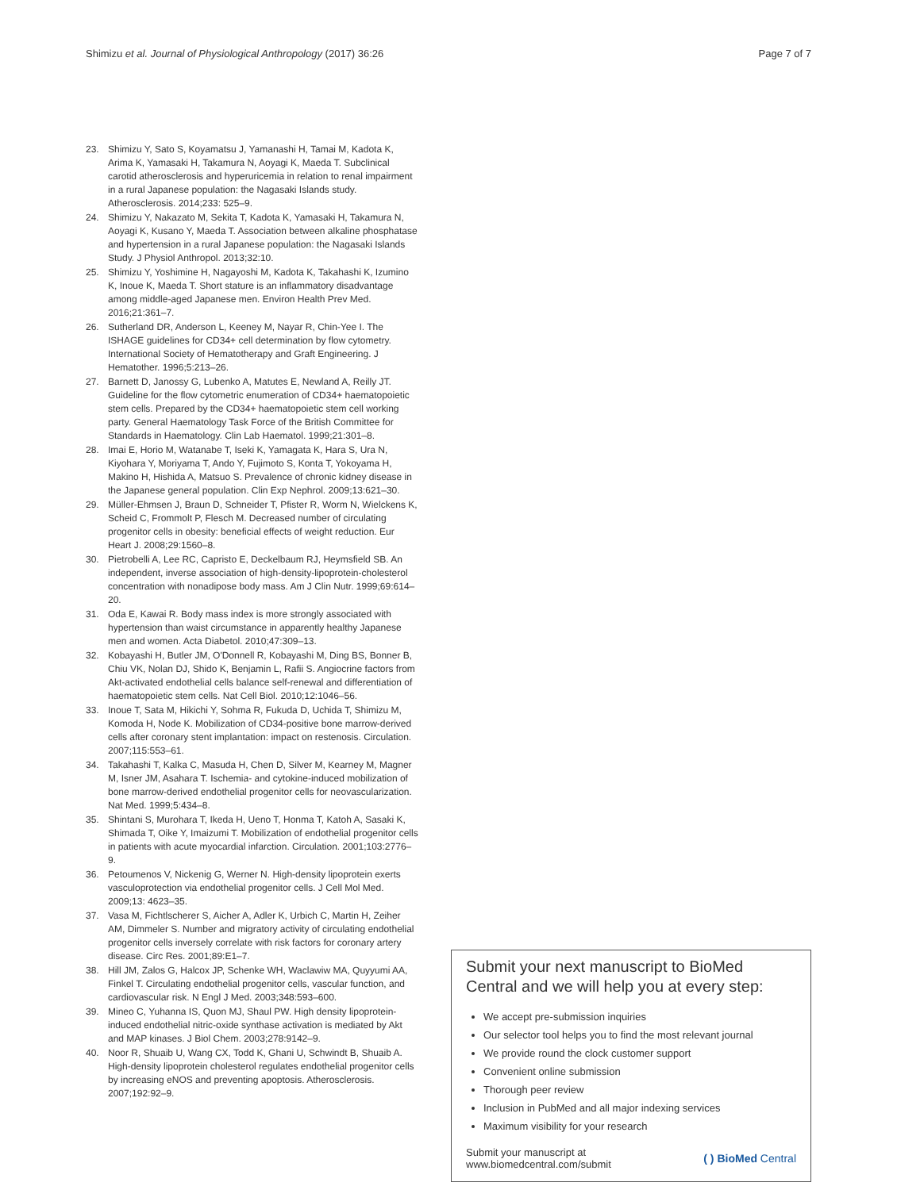Shimizu et al. Journal of Physiological Anthropology (2017) 36:26 Page 7 of 7
23. Shimizu Y, Sato S, Koyamatsu J, Yamanashi H, Tamai M, Kadota K, Arima K, Yamasaki H, Takamura N, Aoyagi K, Maeda T. Subclinical carotid atherosclerosis and hyperuricemia in relation to renal impairment in a rural Japanese population: the Nagasaki Islands study. Atherosclerosis. 2014;233: 525–9.
24. Shimizu Y, Nakazato M, Sekita T, Kadota K, Yamasaki H, Takamura N, Aoyagi K, Kusano Y, Maeda T. Association between alkaline phosphatase and hypertension in a rural Japanese population: the Nagasaki Islands Study. J Physiol Anthropol. 2013;32:10.
25. Shimizu Y, Yoshimine H, Nagayoshi M, Kadota K, Takahashi K, Izumino K, Inoue K, Maeda T. Short stature is an inflammatory disadvantage among middle-aged Japanese men. Environ Health Prev Med. 2016;21:361–7.
26. Sutherland DR, Anderson L, Keeney M, Nayar R, Chin-Yee I. The ISHAGE guidelines for CD34+ cell determination by flow cytometry. International Society of Hematotherapy and Graft Engineering. J Hematother. 1996;5:213–26.
27. Barnett D, Janossy G, Lubenko A, Matutes E, Newland A, Reilly JT. Guideline for the flow cytometric enumeration of CD34+ haematopoietic stem cells. Prepared by the CD34+ haematopoietic stem cell working party. General Haematology Task Force of the British Committee for Standards in Haematology. Clin Lab Haematol. 1999;21:301–8.
28. Imai E, Horio M, Watanabe T, Iseki K, Yamagata K, Hara S, Ura N, Kiyohara Y, Moriyama T, Ando Y, Fujimoto S, Konta T, Yokoyama H, Makino H, Hishida A, Matsuo S. Prevalence of chronic kidney disease in the Japanese general population. Clin Exp Nephrol. 2009;13:621–30.
29. Müller-Ehmsen J, Braun D, Schneider T, Pfister R, Worm N, Wielckens K, Scheid C, Frommolt P, Flesch M. Decreased number of circulating progenitor cells in obesity: beneficial effects of weight reduction. Eur Heart J. 2008;29:1560–8.
30. Pietrobelli A, Lee RC, Capristo E, Deckelbaum RJ, Heymsfield SB. An independent, inverse association of high-density-lipoprotein-cholesterol concentration with nonadipose body mass. Am J Clin Nutr. 1999;69:614–20.
31. Oda E, Kawai R. Body mass index is more strongly associated with hypertension than waist circumstance in apparently healthy Japanese men and women. Acta Diabetol. 2010;47:309–13.
32. Kobayashi H, Butler JM, O'Donnell R, Kobayashi M, Ding BS, Bonner B, Chiu VK, Nolan DJ, Shido K, Benjamin L, Rafii S. Angiocrine factors from Akt-activated endothelial cells balance self-renewal and differentiation of haematopoietic stem cells. Nat Cell Biol. 2010;12:1046–56.
33. Inoue T, Sata M, Hikichi Y, Sohma R, Fukuda D, Uchida T, Shimizu M, Komoda H, Node K. Mobilization of CD34-positive bone marrow-derived cells after coronary stent implantation: impact on restenosis. Circulation. 2007;115:553–61.
34. Takahashi T, Kalka C, Masuda H, Chen D, Silver M, Kearney M, Magner M, Isner JM, Asahara T. Ischemia- and cytokine-induced mobilization of bone marrow-derived endothelial progenitor cells for neovascularization. Nat Med. 1999;5:434–8.
35. Shintani S, Murohara T, Ikeda H, Ueno T, Honma T, Katoh A, Sasaki K, Shimada T, Oike Y, Imaizumi T. Mobilization of endothelial progenitor cells in patients with acute myocardial infarction. Circulation. 2001;103:2776–9.
36. Petoumenos V, Nickenig G, Werner N. High-density lipoprotein exerts vasculoprotection via endothelial progenitor cells. J Cell Mol Med. 2009;13: 4623–35.
37. Vasa M, Fichtlscherer S, Aicher A, Adler K, Urbich C, Martin H, Zeiher AM, Dimmeler S. Number and migratory activity of circulating endothelial progenitor cells inversely correlate with risk factors for coronary artery disease. Circ Res. 2001;89:E1–7.
38. Hill JM, Zalos G, Halcox JP, Schenke WH, Waclawiw MA, Quyyumi AA, Finkel T. Circulating endothelial progenitor cells, vascular function, and cardiovascular risk. N Engl J Med. 2003;348:593–600.
39. Mineo C, Yuhanna IS, Quon MJ, Shaul PW. High density lipoprotein-induced endothelial nitric-oxide synthase activation is mediated by Akt and MAP kinases. J Biol Chem. 2003;278:9142–9.
40. Noor R, Shuaib U, Wang CX, Todd K, Ghani U, Schwindt B, Shuaib A. High-density lipoprotein cholesterol regulates endothelial progenitor cells by increasing eNOS and preventing apoptosis. Atherosclerosis. 2007;192:92–9.
Submit your next manuscript to BioMed Central and we will help you at every step:
We accept pre-submission inquiries
Our selector tool helps you to find the most relevant journal
We provide round the clock customer support
Convenient online submission
Thorough peer review
Inclusion in PubMed and all major indexing services
Maximum visibility for your research
Submit your manuscript at
www.biomedcentral.com/submit ( ) BioMed Central